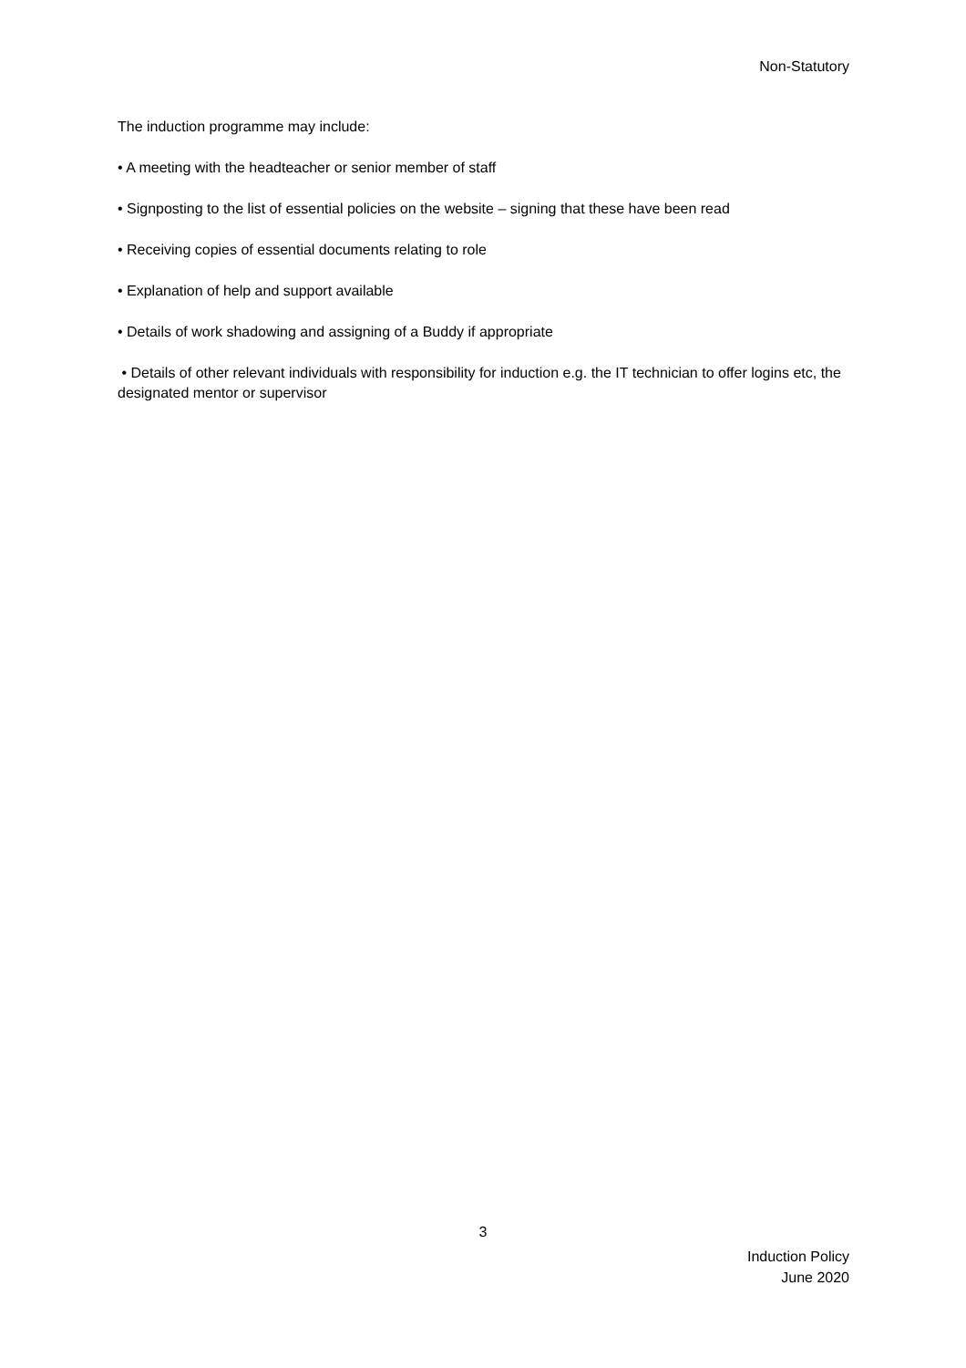Non-Statutory
The induction programme may include:
• A meeting with the headteacher or senior member of staff
• Signposting to the list of essential policies on the website – signing that these have been read
• Receiving copies of essential documents relating to role
• Explanation of help and support available
• Details of work shadowing and assigning of a Buddy if appropriate
• Details of other relevant individuals with responsibility for induction e.g. the IT technician to offer logins etc, the designated mentor or supervisor
3
Induction Policy
June 2020